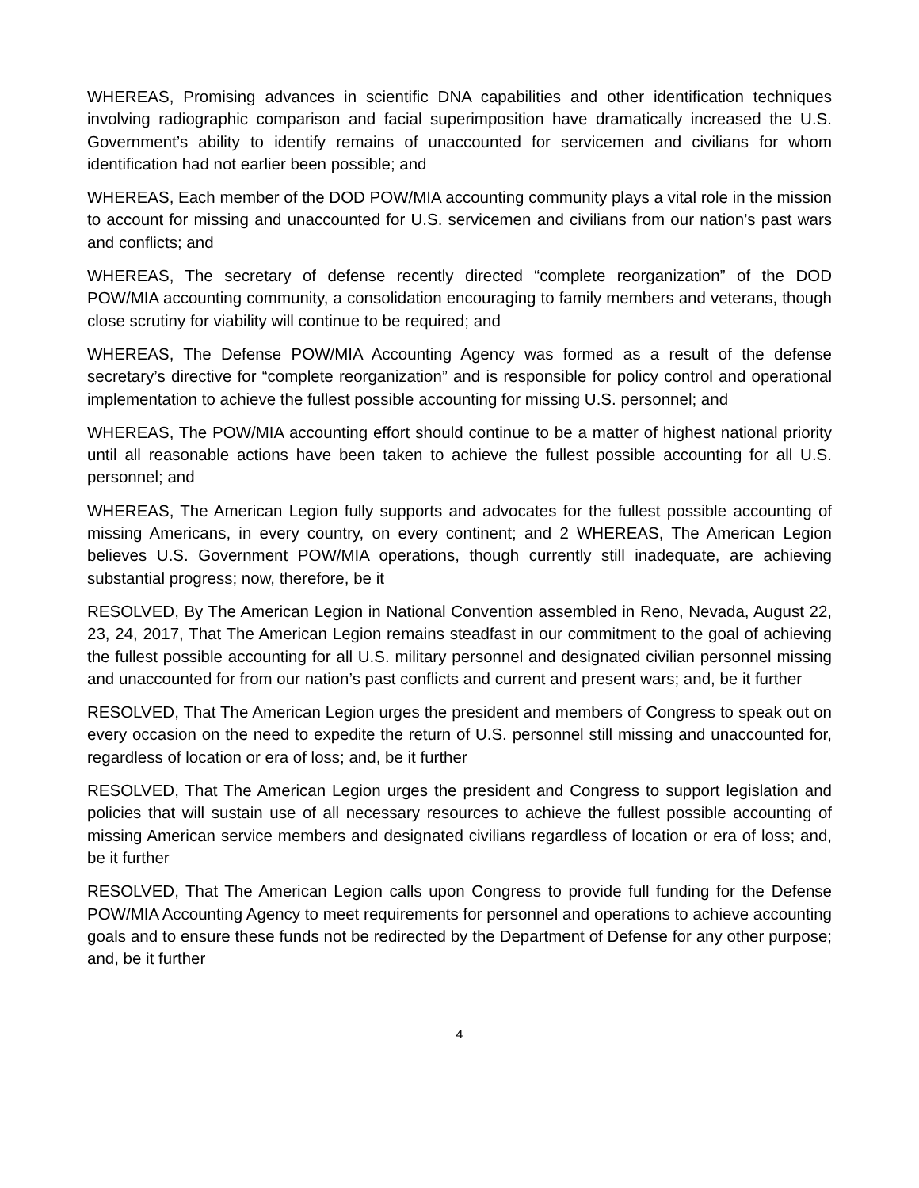WHEREAS, Promising advances in scientific DNA capabilities and other identification techniques involving radiographic comparison and facial superimposition have dramatically increased the U.S. Government’s ability to identify remains of unaccounted for servicemen and civilians for whom identification had not earlier been possible; and
WHEREAS, Each member of the DOD POW/MIA accounting community plays a vital role in the mission to account for missing and unaccounted for U.S. servicemen and civilians from our nation’s past wars and conflicts; and
WHEREAS, The secretary of defense recently directed “complete reorganization” of the DOD POW/MIA accounting community, a consolidation encouraging to family members and veterans, though close scrutiny for viability will continue to be required; and
WHEREAS, The Defense POW/MIA Accounting Agency was formed as a result of the defense secretary’s directive for “complete reorganization” and is responsible for policy control and operational implementation to achieve the fullest possible accounting for missing U.S. personnel; and
WHEREAS, The POW/MIA accounting effort should continue to be a matter of highest national priority until all reasonable actions have been taken to achieve the fullest possible accounting for all U.S. personnel; and
WHEREAS, The American Legion fully supports and advocates for the fullest possible accounting of missing Americans, in every country, on every continent; and 2 WHEREAS, The American Legion believes U.S. Government POW/MIA operations, though currently still inadequate, are achieving substantial progress; now, therefore, be it
RESOLVED, By The American Legion in National Convention assembled in Reno, Nevada, August 22, 23, 24, 2017, That The American Legion remains steadfast in our commitment to the goal of achieving the fullest possible accounting for all U.S. military personnel and designated civilian personnel missing and unaccounted for from our nation’s past conflicts and current and present wars; and, be it further
RESOLVED, That The American Legion urges the president and members of Congress to speak out on every occasion on the need to expedite the return of U.S. personnel still missing and unaccounted for, regardless of location or era of loss; and, be it further
RESOLVED, That The American Legion urges the president and Congress to support legislation and policies that will sustain use of all necessary resources to achieve the fullest possible accounting of missing American service members and designated civilians regardless of location or era of loss; and, be it further
RESOLVED, That The American Legion calls upon Congress to provide full funding for the Defense POW/MIA Accounting Agency to meet requirements for personnel and operations to achieve accounting goals and to ensure these funds not be redirected by the Department of Defense for any other purpose; and, be it further
4